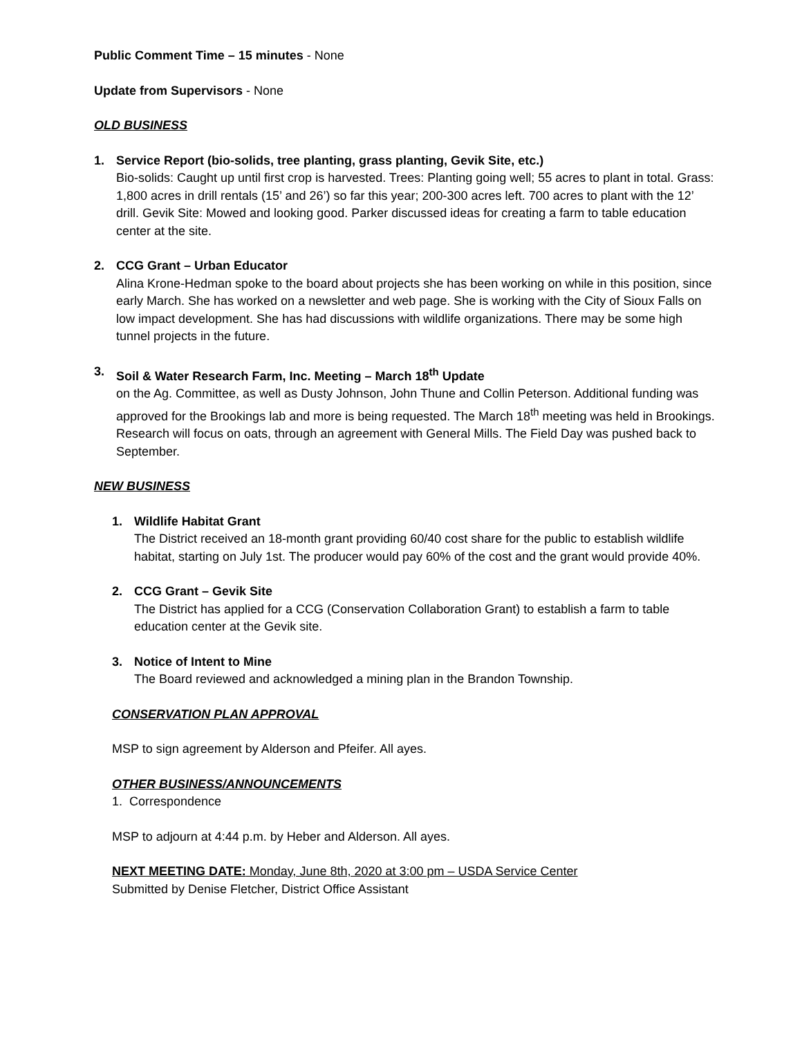Public Comment Time – 15 minutes - None
Update from Supervisors - None
OLD BUSINESS
1. Service Report (bio-solids, tree planting, grass planting, Gevik Site, etc.)
Bio-solids: Caught up until first crop is harvested. Trees: Planting going well; 55 acres to plant in total. Grass: 1,800 acres in drill rentals (15’ and 26’) so far this year; 200-300 acres left. 700 acres to plant with the 12’ drill. Gevik Site: Mowed and looking good. Parker discussed ideas for creating a farm to table education center at the site.
2. CCG Grant – Urban Educator
Alina Krone-Hedman spoke to the board about projects she has been working on while in this position, since early March. She has worked on a newsletter and web page. She is working with the City of Sioux Falls on low impact development. She has had discussions with wildlife organizations. There may be some high tunnel projects in the future.
3. Soil & Water Research Farm, Inc. Meeting – March 18<sup>th</sup> Update
on the Ag. Committee, as well as Dusty Johnson, John Thune and Collin Peterson. Additional funding was approved for the Brookings lab and more is being requested. The March 18<sup>th</sup> meeting was held in Brookings. Research will focus on oats, through an agreement with General Mills. The Field Day was pushed back to September.
NEW BUSINESS
1. Wildlife Habitat Grant
The District received an 18-month grant providing 60/40 cost share for the public to establish wildlife habitat, starting on July 1st. The producer would pay 60% of the cost and the grant would provide 40%.
2. CCG Grant – Gevik Site
The District has applied for a CCG (Conservation Collaboration Grant) to establish a farm to table education center at the Gevik site.
3. Notice of Intent to Mine
The Board reviewed and acknowledged a mining plan in the Brandon Township.
CONSERVATION PLAN APPROVAL
MSP to sign agreement by Alderson and Pfeifer. All ayes.
OTHER BUSINESS/ANNOUNCEMENTS
1. Correspondence
MSP to adjourn at 4:44 p.m. by Heber and Alderson. All ayes.
NEXT MEETING DATE: Monday, June 8th, 2020 at 3:00 pm – USDA Service Center
Submitted by Denise Fletcher, District Office Assistant